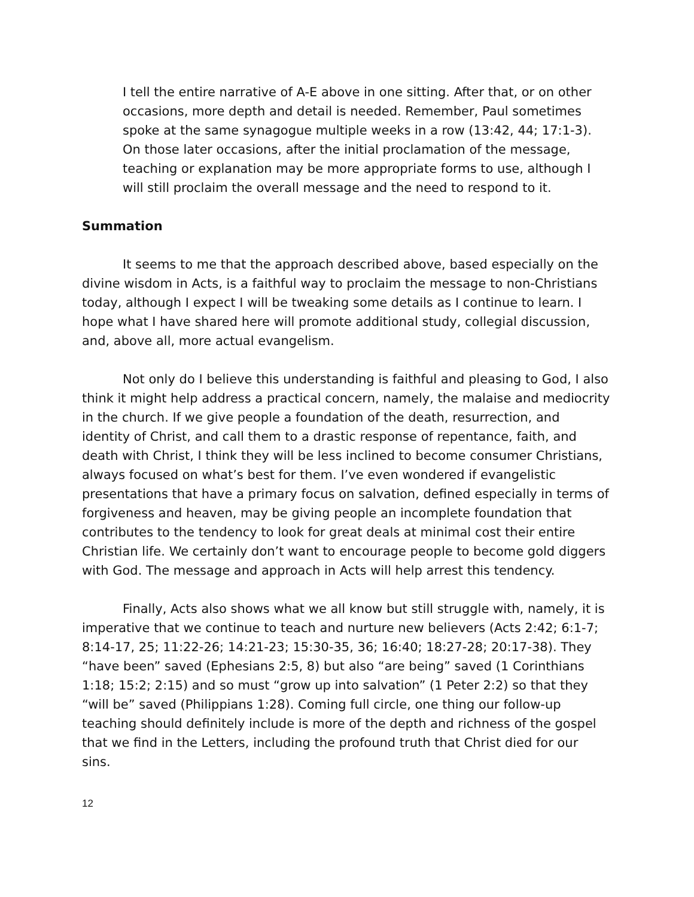I tell the entire narrative of A-E above in one sitting. After that, or on other occasions, more depth and detail is needed. Remember, Paul sometimes spoke at the same synagogue multiple weeks in a row (13:42, 44; 17:1-3). On those later occasions, after the initial proclamation of the message, teaching or explanation may be more appropriate forms to use, although I will still proclaim the overall message and the need to respond to it.
Summation
It seems to me that the approach described above, based especially on the divine wisdom in Acts, is a faithful way to proclaim the message to non-Christians today, although I expect I will be tweaking some details as I continue to learn. I hope what I have shared here will promote additional study, collegial discussion, and, above all, more actual evangelism.
Not only do I believe this understanding is faithful and pleasing to God, I also think it might help address a practical concern, namely, the malaise and mediocrity in the church. If we give people a foundation of the death, resurrection, and identity of Christ, and call them to a drastic response of repentance, faith, and death with Christ, I think they will be less inclined to become consumer Christians, always focused on what’s best for them. I’ve even wondered if evangelistic presentations that have a primary focus on salvation, defined especially in terms of forgiveness and heaven, may be giving people an incomplete foundation that contributes to the tendency to look for great deals at minimal cost their entire Christian life. We certainly don’t want to encourage people to become gold diggers with God. The message and approach in Acts will help arrest this tendency.
Finally, Acts also shows what we all know but still struggle with, namely, it is imperative that we continue to teach and nurture new believers (Acts 2:42; 6:1-7; 8:14-17, 25; 11:22-26; 14:21-23; 15:30-35, 36; 16:40; 18:27-28; 20:17-38). They “have been” saved (Ephesians 2:5, 8) but also “are being” saved (1 Corinthians 1:18; 15:2; 2:15) and so must “grow up into salvation” (1 Peter 2:2) so that they “will be” saved (Philippians 1:28). Coming full circle, one thing our follow-up teaching should definitely include is more of the depth and richness of the gospel that we find in the Letters, including the profound truth that Christ died for our sins.
12